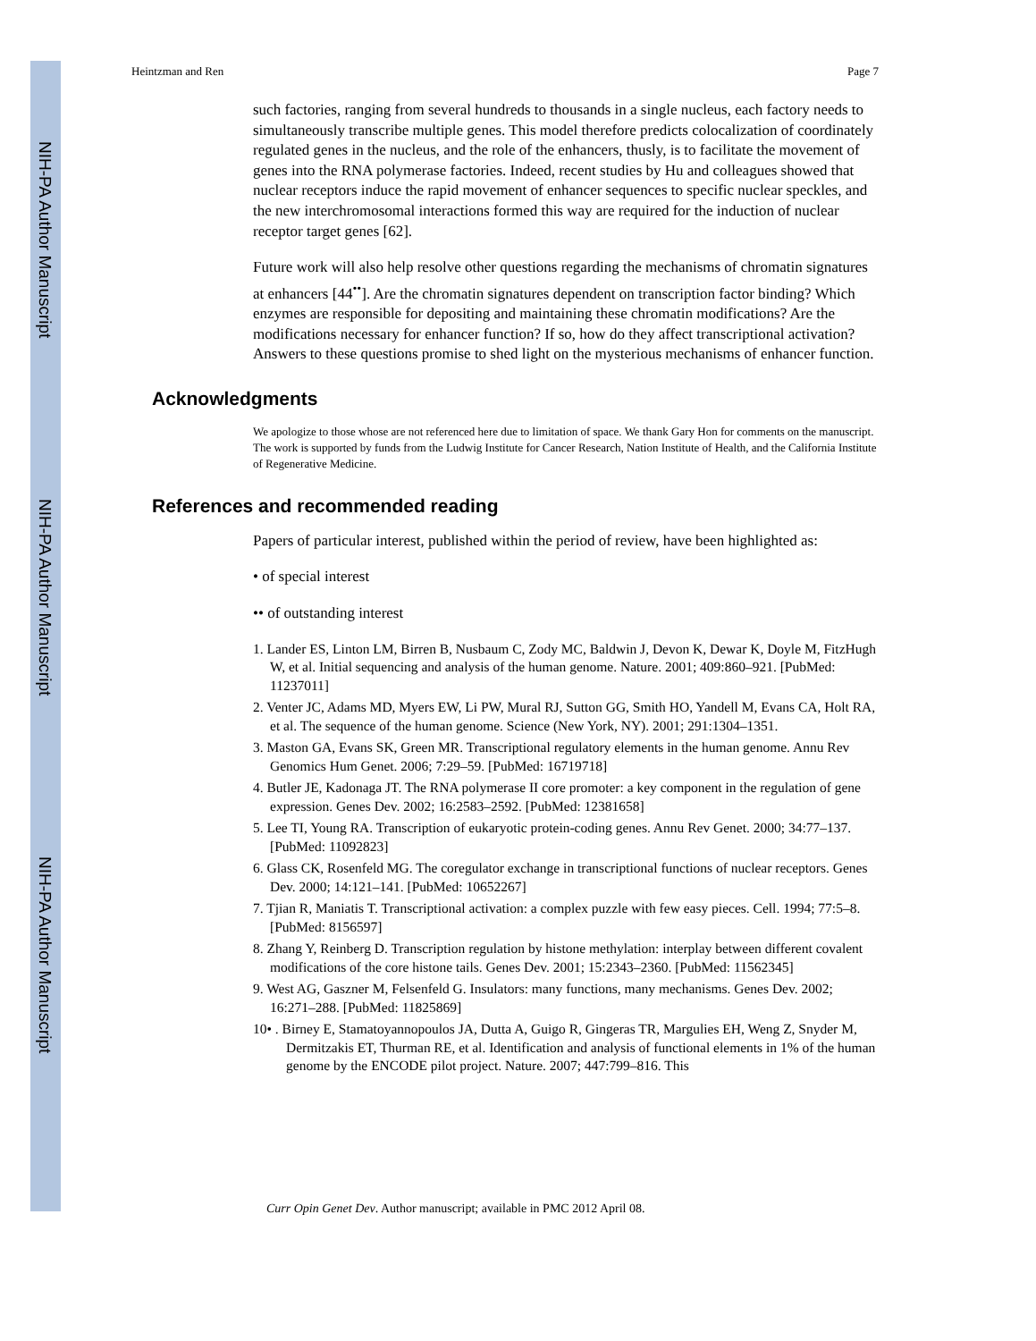NIH-PA Author Manuscript
NIH-PA Author Manuscript
NIH-PA Author Manuscript
Heintzman and Ren Page 7
such factories, ranging from several hundreds to thousands in a single nucleus, each factory needs to simultaneously transcribe multiple genes. This model therefore predicts colocalization of coordinately regulated genes in the nucleus, and the role of the enhancers, thusly, is to facilitate the movement of genes into the RNA polymerase factories. Indeed, recent studies by Hu and colleagues showed that nuclear receptors induce the rapid movement of enhancer sequences to specific nuclear speckles, and the new interchromosomal interactions formed this way are required for the induction of nuclear receptor target genes [62].
Future work will also help resolve other questions regarding the mechanisms of chromatin signatures at enhancers [44<sup>••</sup>]. Are the chromatin signatures dependent on transcription factor binding? Which enzymes are responsible for depositing and maintaining these chromatin modifications? Are the modifications necessary for enhancer function? If so, how do they affect transcriptional activation? Answers to these questions promise to shed light on the mysterious mechanisms of enhancer function.
Acknowledgments
We apologize to those whose are not referenced here due to limitation of space. We thank Gary Hon for comments on the manuscript. The work is supported by funds from the Ludwig Institute for Cancer Research, Nation Institute of Health, and the California Institute of Regenerative Medicine.
References and recommended reading
Papers of particular interest, published within the period of review, have been highlighted as:
• of special interest
•• of outstanding interest
1. Lander ES, Linton LM, Birren B, Nusbaum C, Zody MC, Baldwin J, Devon K, Dewar K, Doyle M, FitzHugh W, et al. Initial sequencing and analysis of the human genome. Nature. 2001; 409:860–921. [PubMed: 11237011]
2. Venter JC, Adams MD, Myers EW, Li PW, Mural RJ, Sutton GG, Smith HO, Yandell M, Evans CA, Holt RA, et al. The sequence of the human genome. Science (New York, NY). 2001; 291:1304–1351.
3. Maston GA, Evans SK, Green MR. Transcriptional regulatory elements in the human genome. Annu Rev Genomics Hum Genet. 2006; 7:29–59. [PubMed: 16719718]
4. Butler JE, Kadonaga JT. The RNA polymerase II core promoter: a key component in the regulation of gene expression. Genes Dev. 2002; 16:2583–2592. [PubMed: 12381658]
5. Lee TI, Young RA. Transcription of eukaryotic protein-coding genes. Annu Rev Genet. 2000; 34:77–137. [PubMed: 11092823]
6. Glass CK, Rosenfeld MG. The coregulator exchange in transcriptional functions of nuclear receptors. Genes Dev. 2000; 14:121–141. [PubMed: 10652267]
7. Tjian R, Maniatis T. Transcriptional activation: a complex puzzle with few easy pieces. Cell. 1994; 77:5–8. [PubMed: 8156597]
8. Zhang Y, Reinberg D. Transcription regulation by histone methylation: interplay between different covalent modifications of the core histone tails. Genes Dev. 2001; 15:2343–2360. [PubMed: 11562345]
9. West AG, Gaszner M, Felsenfeld G. Insulators: many functions, many mechanisms. Genes Dev. 2002; 16:271–288. [PubMed: 11825869]
10• . Birney E, Stamatoyannopoulos JA, Dutta A, Guigo R, Gingeras TR, Margulies EH, Weng Z, Snyder M, Dermitzakis ET, Thurman RE, et al. Identification and analysis of functional elements in 1% of the human genome by the ENCODE pilot project. Nature. 2007; 447:799–816. This
Curr Opin Genet Dev. Author manuscript; available in PMC 2012 April 08.